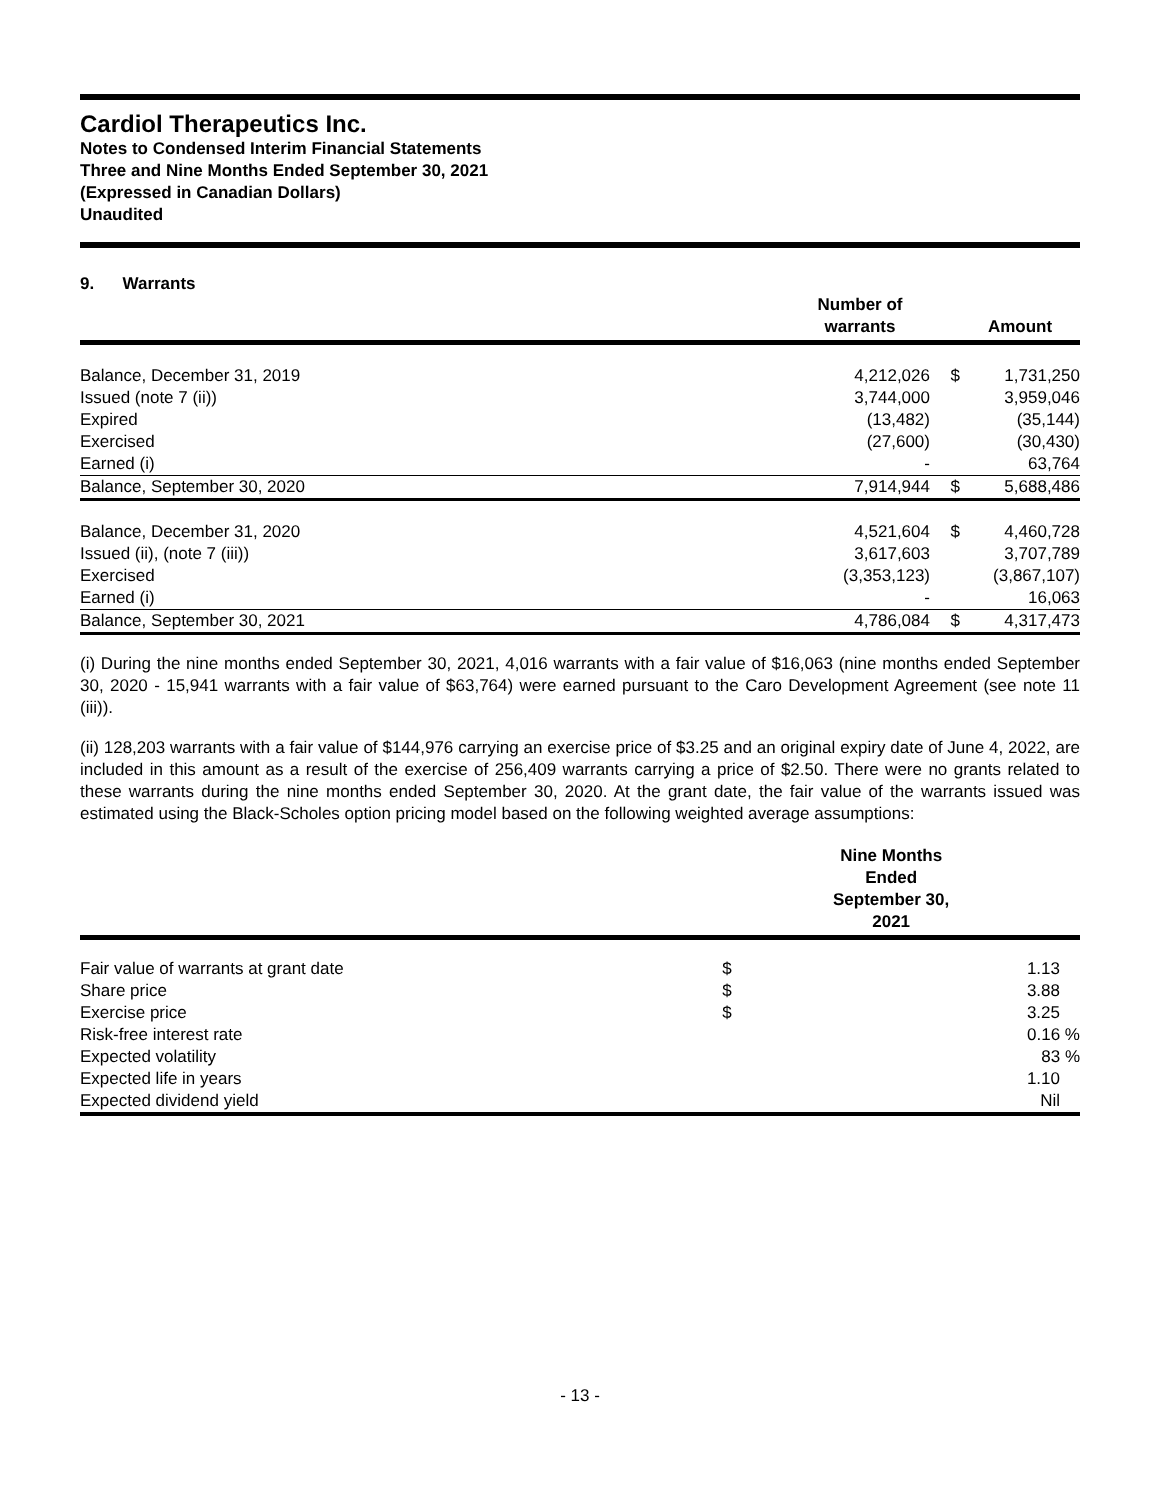Cardiol Therapeutics Inc.
Notes to Condensed Interim Financial Statements
Three and Nine Months Ended September 30, 2021
(Expressed in Canadian Dollars)
Unaudited
9. Warrants
| | Number of warrants | | Amount |
| --- | --- | --- | --- |
| Balance, December 31, 2019 | 4,212,026 | $ | 1,731,250 |
| Issued (note 7 (ii)) | 3,744,000 | | 3,959,046 |
| Expired | (13,482) | | (35,144) |
| Exercised | (27,600) | | (30,430) |
| Earned (i) | - | | 63,764 |
| Balance, September 30, 2020 | 7,914,944 | $ | 5,688,486 |
| Balance, December 31, 2020 | 4,521,604 | $ | 4,460,728 |
| Issued (ii), (note 7 (iii)) | 3,617,603 | | 3,707,789 |
| Exercised | (3,353,123) | | (3,867,107) |
| Earned (i) | - | | 16,063 |
| Balance, September 30, 2021 | 4,786,084 | $ | 4,317,473 |
(i) During the nine months ended September 30, 2021, 4,016 warrants with a fair value of $16,063 (nine months ended September 30, 2020 - 15,941 warrants with a fair value of $63,764) were earned pursuant to the Caro Development Agreement (see note 11 (iii)).
(ii) 128,203 warrants with a fair value of $144,976 carrying an exercise price of $3.25 and an original expiry date of June 4, 2022, are included in this amount as a result of the exercise of 256,409 warrants carrying a price of $2.50. There were no grants related to these warrants during the nine months ended September 30, 2020. At the grant date, the fair value of the warrants issued was estimated using the Black-Scholes option pricing model based on the following weighted average assumptions:
| | Nine Months Ended September 30, 2021 | |
| --- | --- | --- |
| Fair value of warrants at grant date | $ | 1.13 |
| Share price | $ | 3.88 |
| Exercise price | $ | 3.25 |
| Risk-free interest rate | | 0.16 % |
| Expected volatility | | 83 % |
| Expected life in years | | 1.10 |
| Expected dividend yield | | Nil |
- 13 -